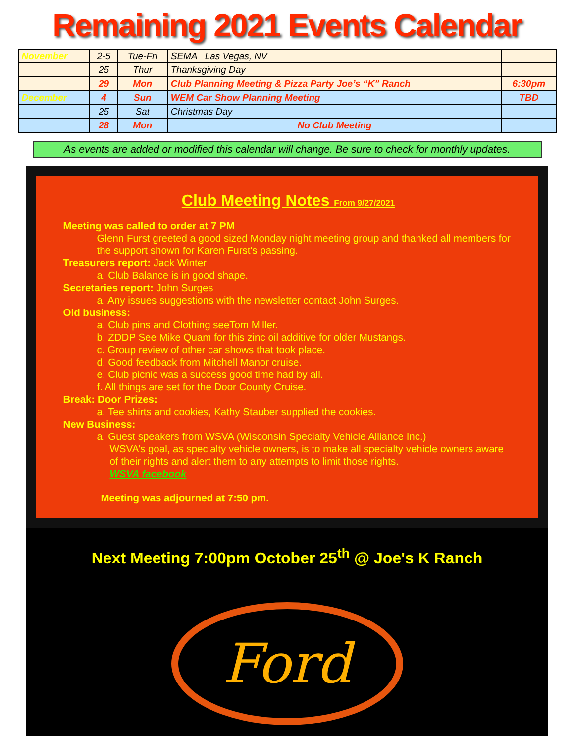Remaining 2021 Events Calendar
| November | 2-5 | Tue-Fri | SEMA Las Vegas, NV | |
| | 25 | Thur | Thanksgiving Day | |
| | 29 | Mon | Club Planning Meeting & Pizza Party Joe’s “K” Ranch | 6:30pm |
| December | 4 | Sun | WEM Car Show Planning Meeting | TBD |
| | 25 | Sat | Christmas Day | |
| | 28 | Mon | No Club Meeting | |
As events are added or modified this calendar will change. Be sure to check for monthly updates.
Club Meeting Notes From 9/27/2021
Meeting was called to order at 7 PM
Glenn Furst greeted a good sized Monday night meeting group and thanked all members for the support shown for Karen Furst's passing.
Treasurers report: Jack Winter
a. Club Balance is in good shape.
Secretaries report: John Surges
a. Any issues suggestions with the newsletter contact John Surges.
Old business:
a. Club pins and Clothing seeTom Miller.
b. ZDDP See Mike Quam for this zinc oil additive for older Mustangs.
c. Group review of other car shows that took place.
d. Good feedback from Mitchell Manor cruise.
e. Club picnic was a success good time had by all.
f. All things are set for the Door County Cruise.
Break: Door Prizes:
a. Tee shirts and cookies, Kathy Stauber supplied the cookies.
New Business:
a. Guest speakers from WSVA (Wisconsin Specialty Vehicle Alliance Inc.)
WSVA’s goal, as specialty vehicle owners, is to make all specialty vehicle owners aware of their rights and alert them to any attempts to limit those rights.
WSVA facebook
Meeting was adjourned at 7:50 pm.
Next Meeting 7:00pm October 25<sup>th</sup> @ Joe's K Ranch
Ford